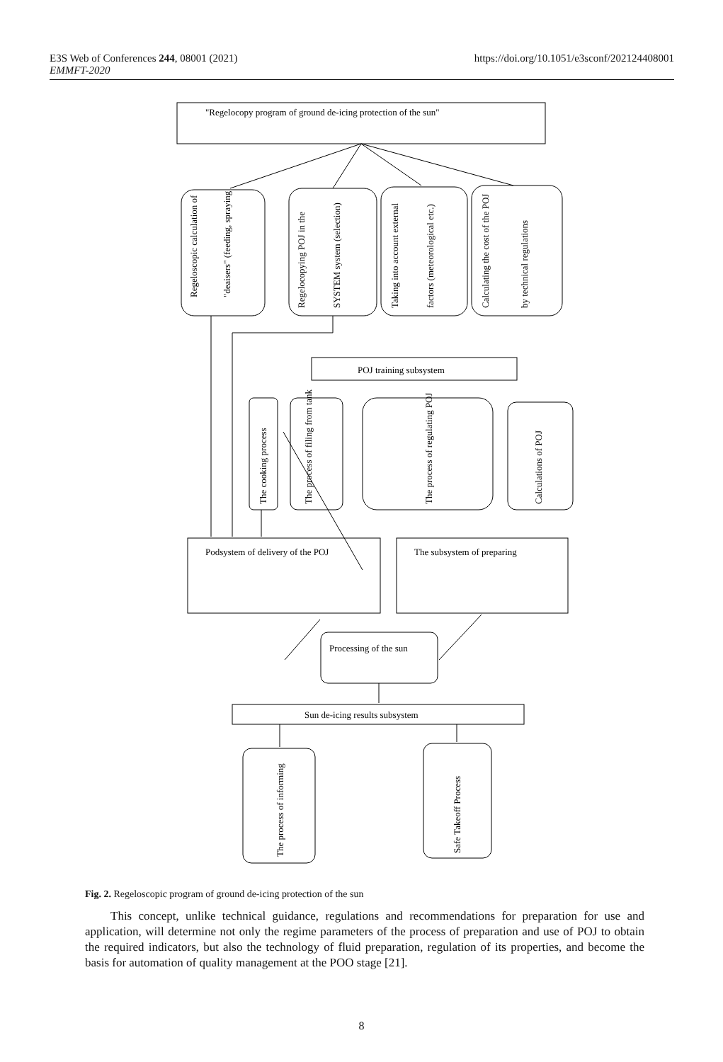E3S Web of Conferences 244, 08001 (2021)
EMMFT-2020
https://doi.org/10.1051/e3sconf/202124408001
"Regelocopy program of ground de-icing protection of the sun"
Regeloscopic calculation of
"deaisers" (feeding, spraying
Regelocopying POJ in the
SYSTEM system (selection)
Taking into account external
factors (meteorological etc.)
Calculating the cost of the POJ
by technical regulations
POJ training subsystem
The cooking process
The process of filing from tank
The process of regulating POJ
Calculations of POJ
Podsystem of delivery of the POJ
The subsystem of preparing
Processing of the sun
Sun de-icing results subsystem
The process of informing
Safe Takeoff Process
Fig. 2. Regeloscopic program of ground de-icing protection of the sun
This concept, unlike technical guidance, regulations and recommendations for preparation for use and application, will determine not only the regime parameters of the process of preparation and use of POJ to obtain the required indicators, but also the technology of fluid preparation, regulation of its properties, and become the basis for automation of quality management at the POO stage [21].
8